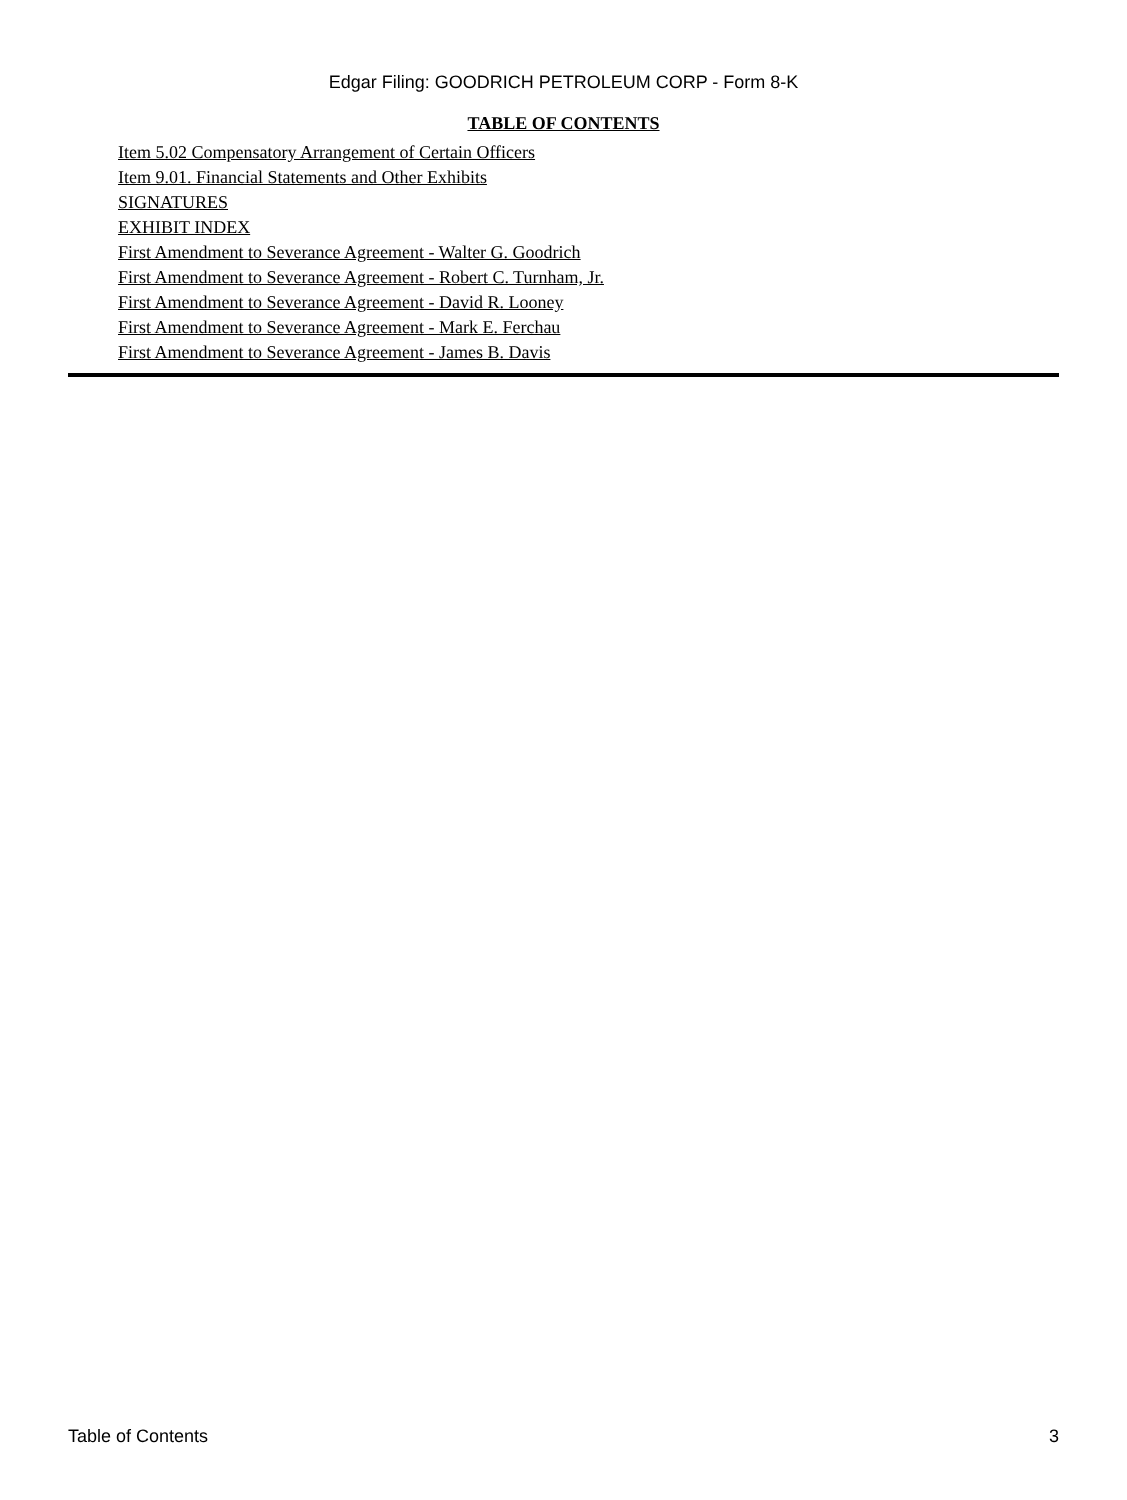Edgar Filing: GOODRICH PETROLEUM CORP - Form 8-K
TABLE OF CONTENTS
Item 5.02 Compensatory Arrangement of Certain Officers
Item 9.01. Financial Statements and Other Exhibits
SIGNATURES
EXHIBIT INDEX
First Amendment to Severance Agreement - Walter G. Goodrich
First Amendment to Severance Agreement - Robert C. Turnham, Jr.
First Amendment to Severance Agreement - David R. Looney
First Amendment to Severance Agreement - Mark E. Ferchau
First Amendment to Severance Agreement - James B. Davis
Table of Contents 3